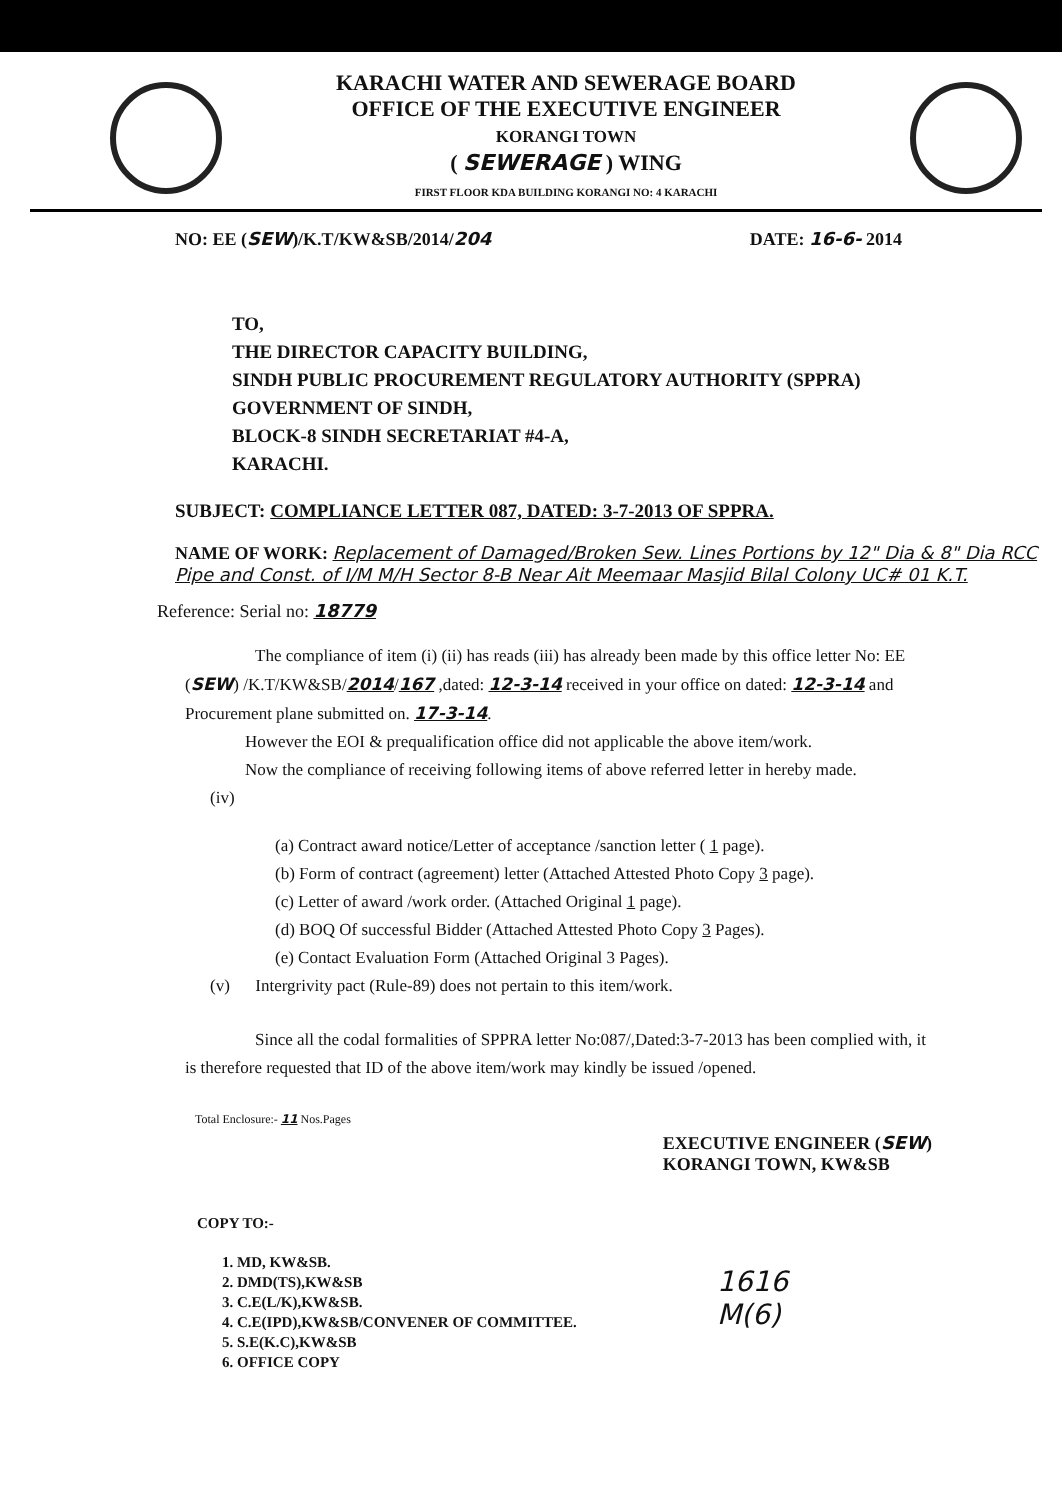KARACHI WATER AND SEWERAGE BOARD
OFFICE OF THE EXECUTIVE ENGINEER
KORANGI TOWN
( SEWERAGE ) WING
FIRST FLOOR KDA BUILDING KORANGI NO: 4 KARACHI
NO: EE (SEW)/K.T/KW&SB/2014/204 DATE: 16-6- 2014
TO,
THE DIRECTOR CAPACITY BUILDING,
SINDH PUBLIC PROCUREMENT REGULATORY AUTHORITY (SPPRA)
GOVERNMENT OF SINDH,
BLOCK-8 SINDH SECRETARIAT #4-A,
KARACHI.
SUBJECT: COMPLIANCE LETTER 087, DATED: 3-7-2013 OF SPPRA.
NAME OF WORK: Replacement of Damaged/Broken Sew. Lines Portions by 12" Dia & 8" Dia RCC Pipe and Const. of I/M M/H Sector 8-B Near Ait Meemaar Masjid Bilal Colony UC# 01 K.T.
Reference: Serial no: 18779
The compliance of item (i) (ii) has reads (iii) has already been made by this office letter No: EE (SEW) /K.T/KW&SB/2014/167 ,dated: 12-3-14 received in your office on dated: 12-3-14 and Procurement plane submitted on. 17-3-14.
However the EOI & prequalification office did not applicable the above item/work.
Now the compliance of receiving following items of above referred letter in hereby made.
(iv)
(a) Contract award notice/Letter of acceptance /sanction letter ( 1 page).
(b) Form of contract (agreement) letter (Attached Attested Photo Copy 3 page).
(c) Letter of award /work order. (Attached Original 1 page).
(d) BOQ Of successful Bidder (Attached Attested Photo Copy 3 Pages).
(e) Contact Evaluation Form (Attached Original 3 Pages).
(v) Intergrivity pact (Rule-89) does not pertain to this item/work.
Since all the codal formalities of SPPRA letter No:087/,Dated:3-7-2013 has been complied with, it is therefore requested that ID of the above item/work may kindly be issued /opened.
Total Enclosure:- 11 Nos.Pages EXECUTIVE ENGINEER (SEW)
KORANGI TOWN, KW&SB
COPY TO:-
1. MD, KW&SB.
2. DMD(TS),KW&SB
3. C.E(L/K),KW&SB.
4. C.E(IPD),KW&SB/CONVENER OF COMMITTEE.
5. S.E(K.C),KW&SB
6. OFFICE COPY
1616
M(6)